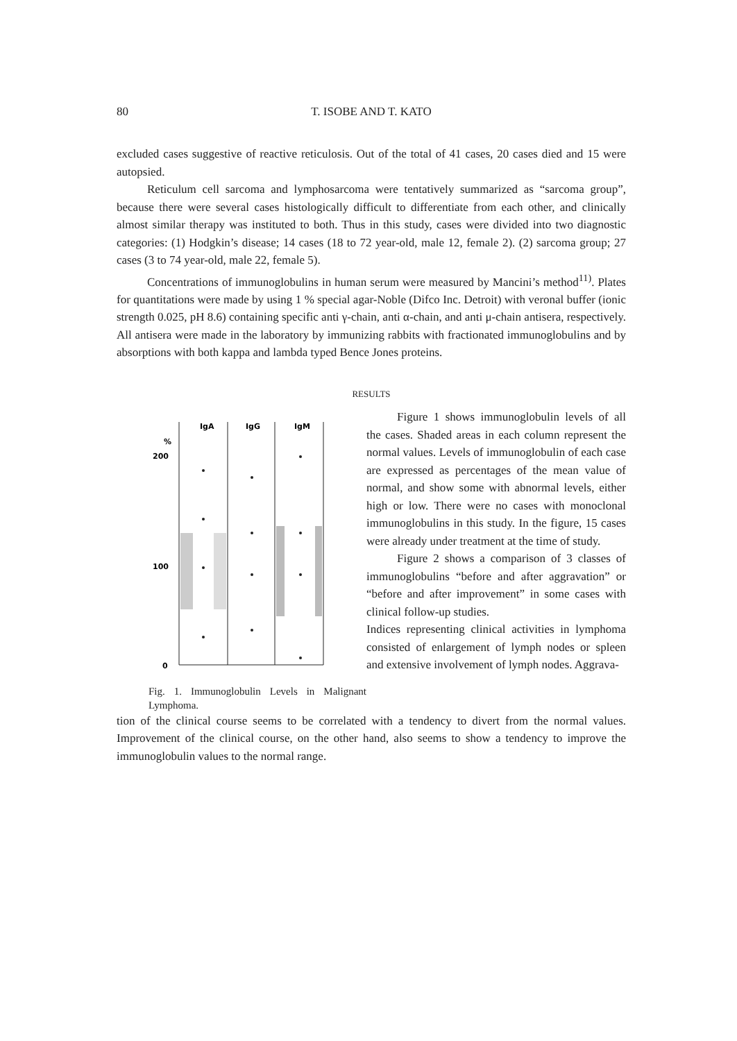80 T. ISOBE AND T. KATO
excluded cases suggestive of reactive reticulosis. Out of the total of 41 cases, 20 cases died and 15 were autopsied.
Reticulum cell sarcoma and lymphosarcoma were tentatively summarized as “sarcoma group”, because there were several cases histologically difficult to differentiate from each other, and clinically almost similar therapy was instituted to both. Thus in this study, cases were divided into two diagnostic categories: (1) Hodgkin’s disease; 14 cases (18 to 72 year-old, male 12, female 2). (2) sarcoma group; 27 cases (3 to 74 year-old, male 22, female 5).
Concentrations of immunoglobulins in human serum were measured by Mancini’s method<sup>11)</sup>. Plates for quantitations were made by using 1 % special agar-Noble (Difco Inc. Detroit) with veronal buffer (ionic strength 0.025, pH 8.6) containing specific anti γ-chain, anti α-chain, and anti μ-chain antisera, respectively. All antisera were made in the laboratory by immunizing rabbits with fractionated immunoglobulins and by absorptions with both kappa and lambda typed Bence Jones proteins.
RESULTS
IgA
IgG
IgM
%
200
100
0
Fig. 1. Immunoglobulin Levels in Malignant Lymphoma.
Figure 1 shows immunoglobulin levels of all the cases. Shaded areas in each column represent the normal values. Levels of immunoglobulin of each case are expressed as percentages of the mean value of normal, and show some with abnormal levels, either high or low. There were no cases with monoclonal immunoglobulins in this study. In the figure, 15 cases were already under treatment at the time of study.
Figure 2 shows a comparison of 3 classes of immunoglobulins “before and after aggravation” or “before and after improvement” in some cases with clinical follow-up studies.
Indices representing clinical activities in lymphoma consisted of enlargement of lymph nodes or spleen and extensive involvement of lymph nodes. Aggrava-
tion of the clinical course seems to be correlated with a tendency to divert from the normal values. Improvement of the clinical course, on the other hand, also seems to show a tendency to improve the immunoglobulin values to the normal range.